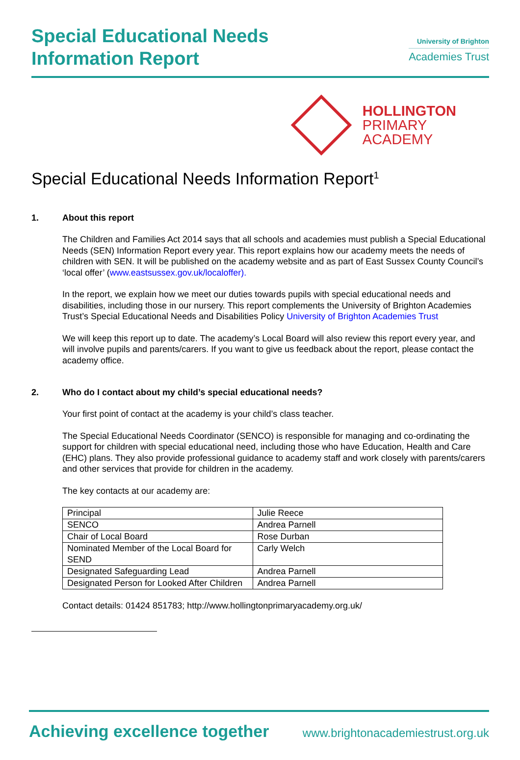Special Educational Needs
Information Report
University of Brighton
Academies Trust
HOLLINGTON
PRIMARY
ACADEMY
Special Educational Needs Information Report<sup>1</sup>
1. About this report
The Children and Families Act 2014 says that all schools and academies must publish a Special Educational Needs (SEN) Information Report every year. This report explains how our academy meets the needs of children with SEN. It will be published on the academy website and as part of East Sussex County Council’s ‘local offer’ (www.eastsussex.gov.uk/localoffer).
In the report, we explain how we meet our duties towards pupils with special educational needs and disabilities, including those in our nursery. This report complements the University of Brighton Academies Trust’s Special Educational Needs and Disabilities Policy University of Brighton Academies Trust
We will keep this report up to date. The academy’s Local Board will also review this report every year, and will involve pupils and parents/carers. If you want to give us feedback about the report, please contact the academy office.
2. Who do I contact about my child’s special educational needs?
Your first point of contact at the academy is your child’s class teacher.
The Special Educational Needs Coordinator (SENCO) is responsible for managing and co-ordinating the support for children with special educational need, including those who have Education, Health and Care (EHC) plans. They also provide professional guidance to academy staff and work closely with parents/carers and other services that provide for children in the academy.
The key contacts at our academy are:
| Principal | Julie Reece |
| SENCO | Andrea Parnell |
| Chair of Local Board | Rose Durban |
| Nominated Member of the Local Board for SEND | Carly Welch |
| Designated Safeguarding Lead | Andrea Parnell |
| Designated Person for Looked After Children | Andrea Parnell |
Contact details: 01424 851783; http://www.hollingtonprimaryacademy.org.uk/
Achieving excellence together www.brightonacademiestrust.org.uk